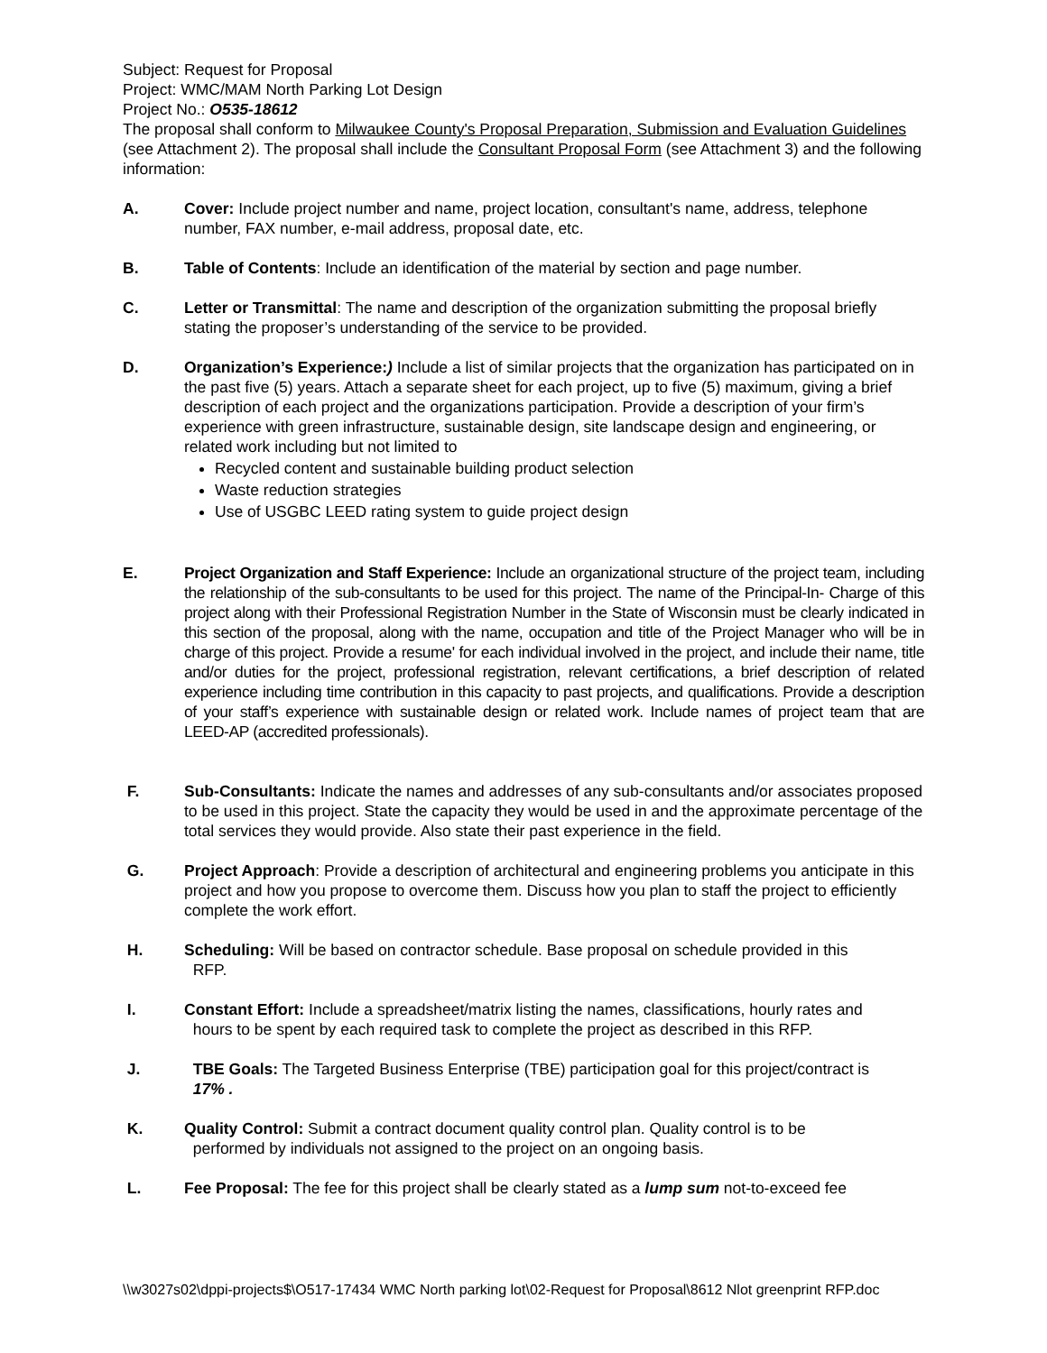Subject: Request for Proposal
Project: WMC/MAM North Parking Lot Design
Project No.: O535-18612
The proposal shall conform to Milwaukee County's Proposal Preparation, Submission and Evaluation Guidelines (see Attachment 2). The proposal shall include the Consultant Proposal Form (see Attachment 3) and the following information:
A. Cover: Include project number and name, project location, consultant's name, address, telephone number, FAX number, e-mail address, proposal date, etc.
B. Table of Contents: Include an identification of the material by section and page number.
C. Letter or Transmittal: The name and description of the organization submitting the proposal briefly stating the proposer’s understanding of the service to be provided.
D. Organization’s Experience:) Include a list of similar projects that the organization has participated on in the past five (5) years. Attach a separate sheet for each project, up to five (5) maximum, giving a brief description of each project and the organizations participation. Provide a description of your firm’s experience with green infrastructure, sustainable design, site landscape design and engineering, or related work including but not limited to
Recycled content and sustainable building product selection
Waste reduction strategies
Use of USGBC LEED rating system to guide project design
E. Project Organization and Staff Experience: Include an organizational structure of the project team, including the relationship of the sub-consultants to be used for this project. The name of the Principal-In- Charge of this project along with their Professional Registration Number in the State of Wisconsin must be clearly indicated in this section of the proposal, along with the name, occupation and title of the Project Manager who will be in charge of this project. Provide a resume' for each individual involved in the project, and include their name, title and/or duties for the project, professional registration, relevant certifications, a brief description of related experience including time contribution in this capacity to past projects, and qualifications. Provide a description of your staff’s experience with sustainable design or related work. Include names of project team that are LEED-AP (accredited professionals).
F. Sub-Consultants: Indicate the names and addresses of any sub-consultants and/or associates proposed to be used in this project. State the capacity they would be used in and the approximate percentage of the total services they would provide. Also state their past experience in the field.
G. Project Approach: Provide a description of architectural and engineering problems you anticipate in this project and how you propose to overcome them. Discuss how you plan to staff the project to efficiently complete the work effort.
H. Scheduling: Will be based on contractor schedule. Base proposal on schedule provided in this
RFP.
I. Constant Effort: Include a spreadsheet/matrix listing the names, classifications, hourly rates and
hours to be spent by each required task to complete the project as described in this RFP.
J. TBE Goals: The Targeted Business Enterprise (TBE) participation goal for this project/contract is
17% .
K. Quality Control: Submit a contract document quality control plan. Quality control is to be
performed by individuals not assigned to the project on an ongoing basis.
L. Fee Proposal: The fee for this project shall be clearly stated as a lump sum not-to-exceed fee
\\w3027s02\dppi-projects$\O517-17434 WMC North parking lot\02-Request for Proposal\8612 Nlot greenprint RFP.doc